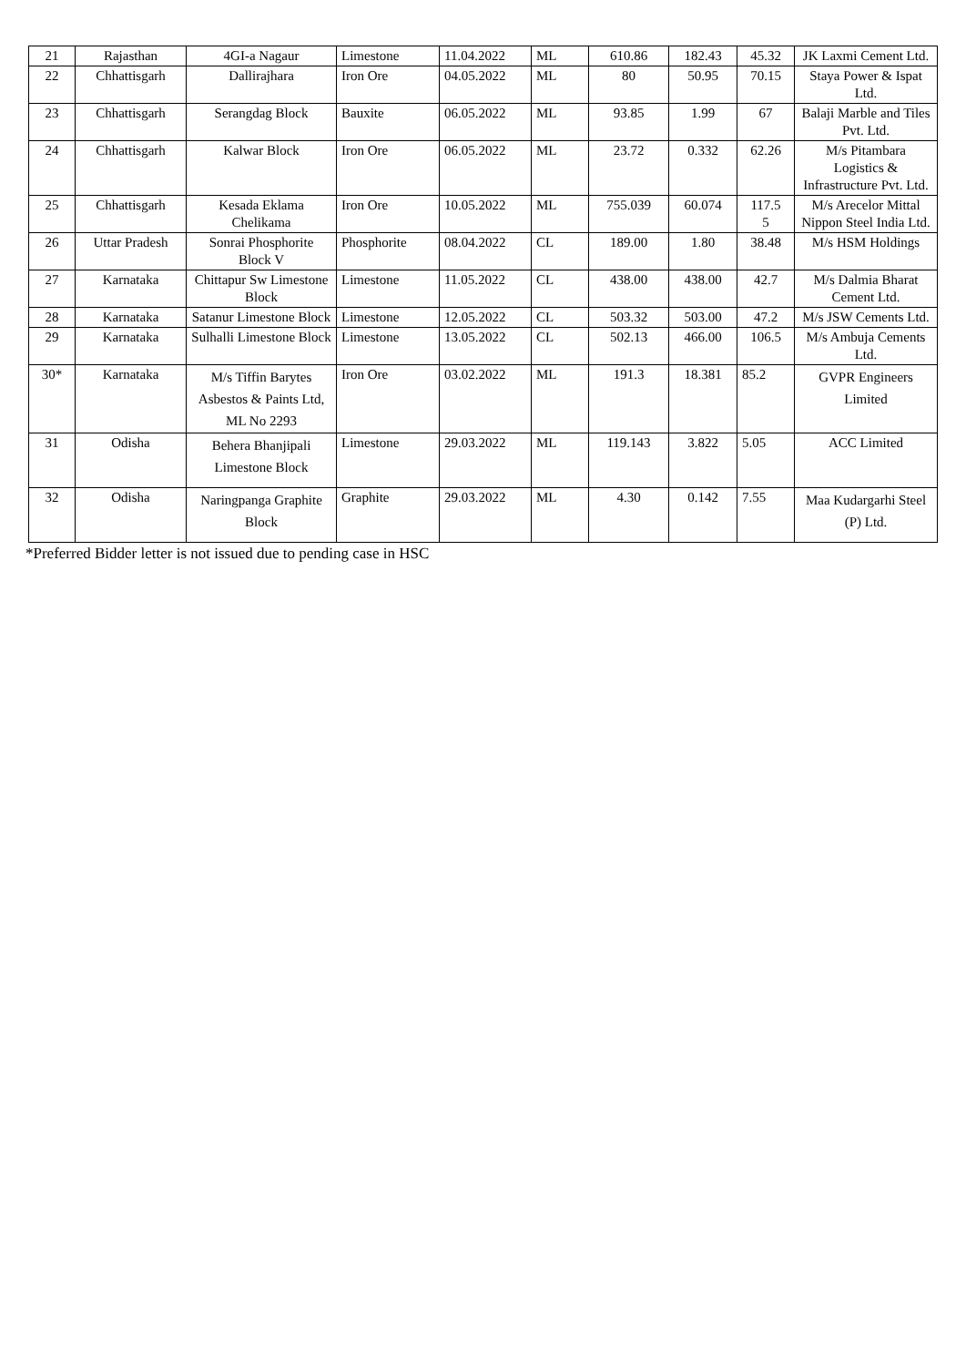| 21 | Rajasthan | 4GI-a Nagaur | Limestone | 11.04.2022 | ML | 610.86 | 182.43 | 45.32 | JK Laxmi Cement Ltd. |
| 22 | Chhattisgarh | Dallirajhara | Iron Ore | 04.05.2022 | ML | 80 | 50.95 | 70.15 | Staya Power & Ispat Ltd. |
| 23 | Chhattisgarh | Serangdag Block | Bauxite | 06.05.2022 | ML | 93.85 | 1.99 | 67 | Balaji Marble and Tiles Pvt. Ltd. |
| 24 | Chhattisgarh | Kalwar Block | Iron Ore | 06.05.2022 | ML | 23.72 | 0.332 | 62.26 | M/s Pitambara Logistics & Infrastructure Pvt. Ltd. |
| 25 | Chhattisgarh | Kesada Eklama Chelikama | Iron Ore | 10.05.2022 | ML | 755.039 | 60.074 | 117.5 5 | M/s Arecelor Mittal Nippon Steel India Ltd. |
| 26 | Uttar Pradesh | Sonrai Phosphorite Block V | Phosphorite | 08.04.2022 | CL | 189.00 | 1.80 | 38.48 | M/s HSM Holdings |
| 27 | Karnataka | Chittapur Sw Limestone Block | Limestone | 11.05.2022 | CL | 438.00 | 438.00 | 42.7 | M/s Dalmia Bharat Cement Ltd. |
| 28 | Karnataka | Satanur Limestone Block | Limestone | 12.05.2022 | CL | 503.32 | 503.00 | 47.2 | M/s JSW Cements Ltd. |
| 29 | Karnataka | Sulhalli Limestone Block | Limestone | 13.05.2022 | CL | 502.13 | 466.00 | 106.5 | M/s Ambuja Cements Ltd. |
| 30* | Karnataka | M/s Tiffin Barytes Asbestos & Paints Ltd, ML No 2293 | Iron Ore | 03.02.2022 | ML | 191.3 | 18.381 | 85.2 | GVPR Engineers Limited |
| 31 | Odisha | Behera Bhanjipali Limestone Block | Limestone | 29.03.2022 | ML | 119.143 | 3.822 | 5.05 | ACC Limited |
| 32 | Odisha | Naringpanga Graphite Block | Graphite | 29.03.2022 | ML | 4.30 | 0.142 | 7.55 | Maa Kudargarhi Steel (P) Ltd. |
*Preferred Bidder letter is not issued due to pending case in HSC